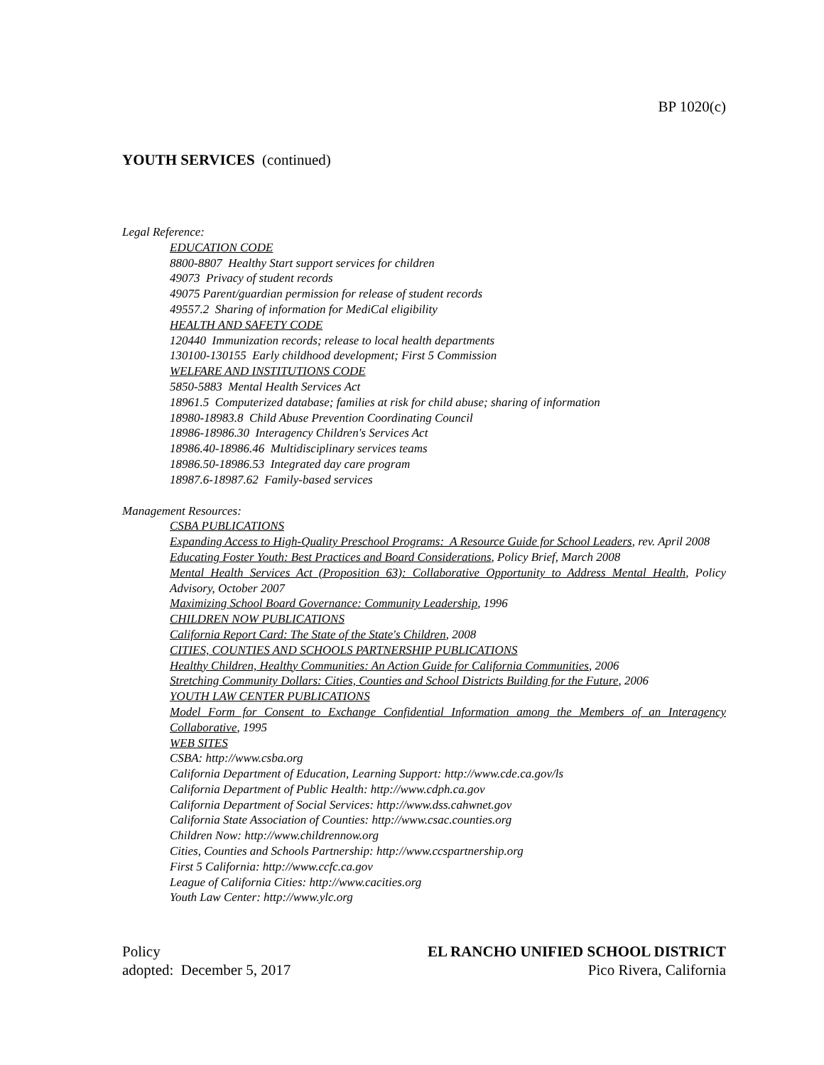BP 1020(c)
YOUTH SERVICES (continued)
Legal Reference:
EDUCATION CODE
8800-8807 Healthy Start support services for children
49073 Privacy of student records
49075 Parent/guardian permission for release of student records
49557.2 Sharing of information for MediCal eligibility
HEALTH AND SAFETY CODE
120440 Immunization records; release to local health departments
130100-130155 Early childhood development; First 5 Commission
WELFARE AND INSTITUTIONS CODE
5850-5883 Mental Health Services Act
18961.5 Computerized database; families at risk for child abuse; sharing of information
18980-18983.8 Child Abuse Prevention Coordinating Council
18986-18986.30 Interagency Children's Services Act
18986.40-18986.46 Multidisciplinary services teams
18986.50-18986.53 Integrated day care program
18987.6-18987.62 Family-based services
Management Resources:
CSBA PUBLICATIONS
Expanding Access to High-Quality Preschool Programs: A Resource Guide for School Leaders, rev. April 2008
Educating Foster Youth: Best Practices and Board Considerations, Policy Brief, March 2008
Mental Health Services Act (Proposition 63): Collaborative Opportunity to Address Mental Health, Policy Advisory, October 2007
Maximizing School Board Governance: Community Leadership, 1996
CHILDREN NOW PUBLICATIONS
California Report Card: The State of the State's Children, 2008
CITIES, COUNTIES AND SCHOOLS PARTNERSHIP PUBLICATIONS
Healthy Children, Healthy Communities: An Action Guide for California Communities, 2006
Stretching Community Dollars: Cities, Counties and School Districts Building for the Future, 2006
YOUTH LAW CENTER PUBLICATIONS
Model Form for Consent to Exchange Confidential Information among the Members of an Interagency Collaborative, 1995
WEB SITES
CSBA: http://www.csba.org
California Department of Education, Learning Support: http://www.cde.ca.gov/ls
California Department of Public Health: http://www.cdph.ca.gov
California Department of Social Services: http://www.dss.cahwnet.gov
California State Association of Counties: http://www.csac.counties.org
Children Now: http://www.childrennow.org
Cities, Counties and Schools Partnership: http://www.ccspartnership.org
First 5 California: http://www.ccfc.ca.gov
League of California Cities: http://www.cacities.org
Youth Law Center: http://www.ylc.org
Policy
adopted: December 5, 2017
EL RANCHO UNIFIED SCHOOL DISTRICT
Pico Rivera, California